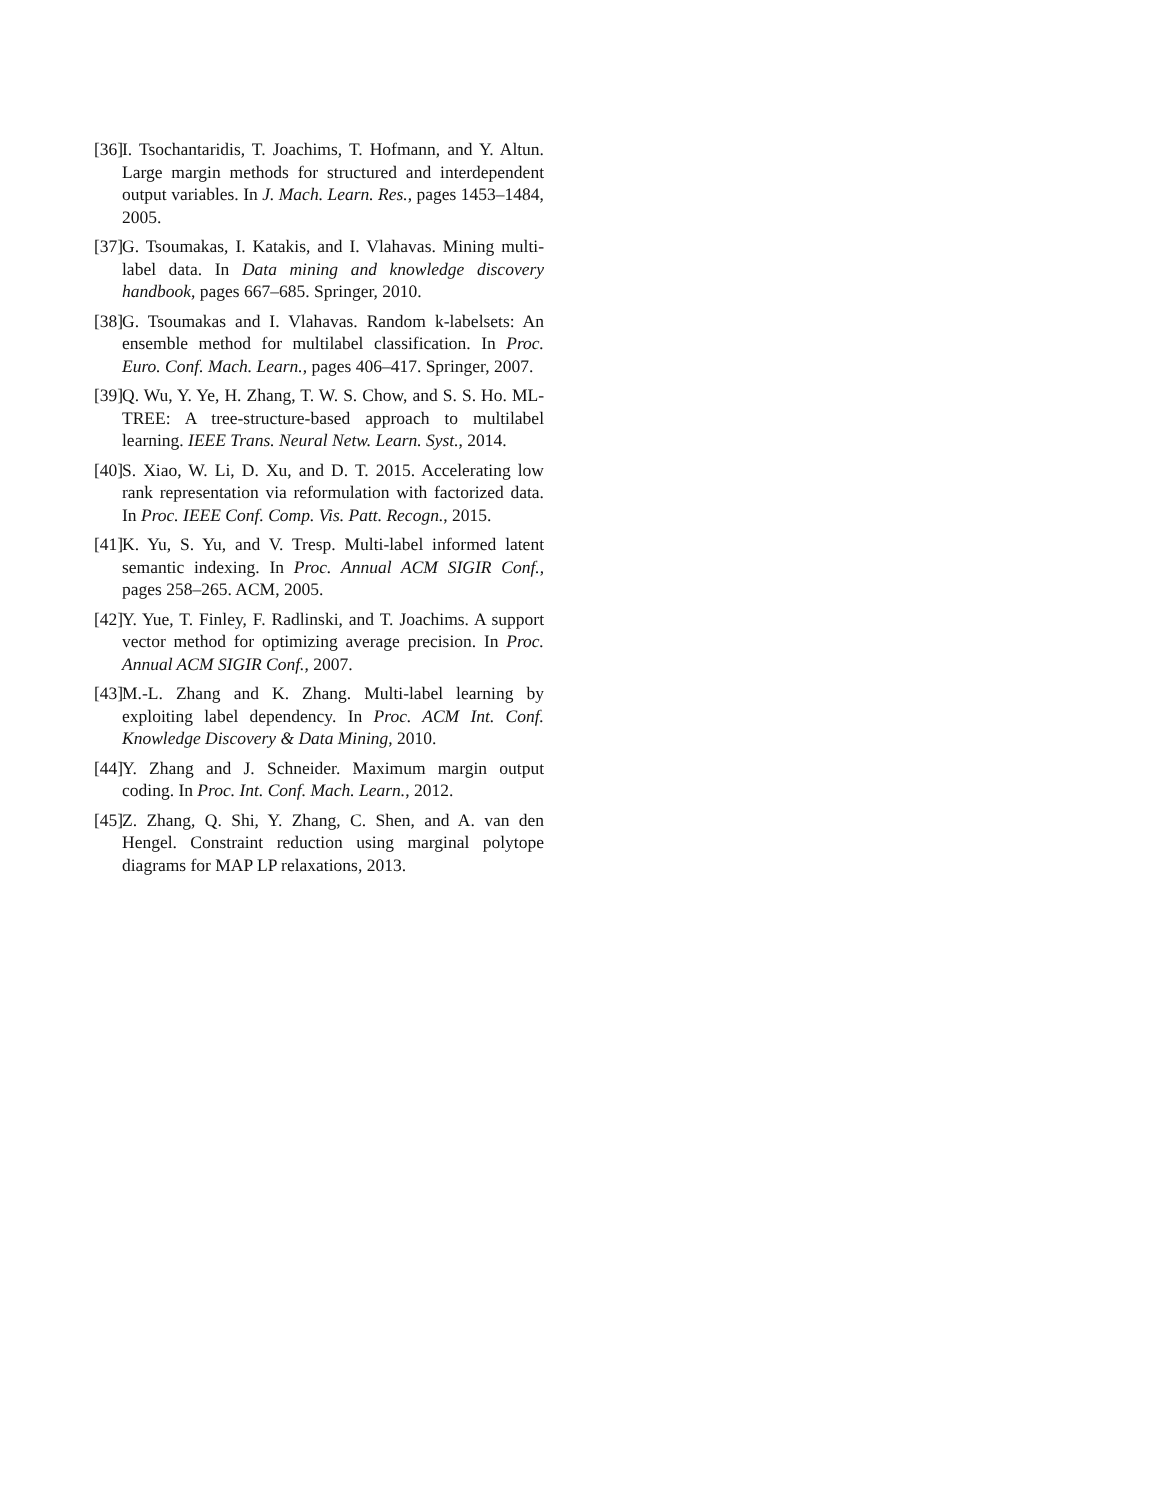[36] I. Tsochantaridis, T. Joachims, T. Hofmann, and Y. Altun. Large margin methods for structured and interdependent output variables. In J. Mach. Learn. Res., pages 1453–1484, 2005.
[37] G. Tsoumakas, I. Katakis, and I. Vlahavas. Mining multi-label data. In Data mining and knowledge discovery handbook, pages 667–685. Springer, 2010.
[38] G. Tsoumakas and I. Vlahavas. Random k-labelsets: An ensemble method for multilabel classification. In Proc. Euro. Conf. Mach. Learn., pages 406–417. Springer, 2007.
[39] Q. Wu, Y. Ye, H. Zhang, T. W. S. Chow, and S. S. Ho. ML-TREE: A tree-structure-based approach to multilabel learning. IEEE Trans. Neural Netw. Learn. Syst., 2014.
[40] S. Xiao, W. Li, D. Xu, and D. T. 2015. Accelerating low rank representation via reformulation with factorized data. In Proc. IEEE Conf. Comp. Vis. Patt. Recogn., 2015.
[41] K. Yu, S. Yu, and V. Tresp. Multi-label informed latent semantic indexing. In Proc. Annual ACM SIGIR Conf., pages 258–265. ACM, 2005.
[42] Y. Yue, T. Finley, F. Radlinski, and T. Joachims. A support vector method for optimizing average precision. In Proc. Annual ACM SIGIR Conf., 2007.
[43] M.-L. Zhang and K. Zhang. Multi-label learning by exploiting label dependency. In Proc. ACM Int. Conf. Knowledge Discovery & Data Mining, 2010.
[44] Y. Zhang and J. Schneider. Maximum margin output coding. In Proc. Int. Conf. Mach. Learn., 2012.
[45] Z. Zhang, Q. Shi, Y. Zhang, C. Shen, and A. van den Hengel. Constraint reduction using marginal polytope diagrams for MAP LP relaxations, 2013.